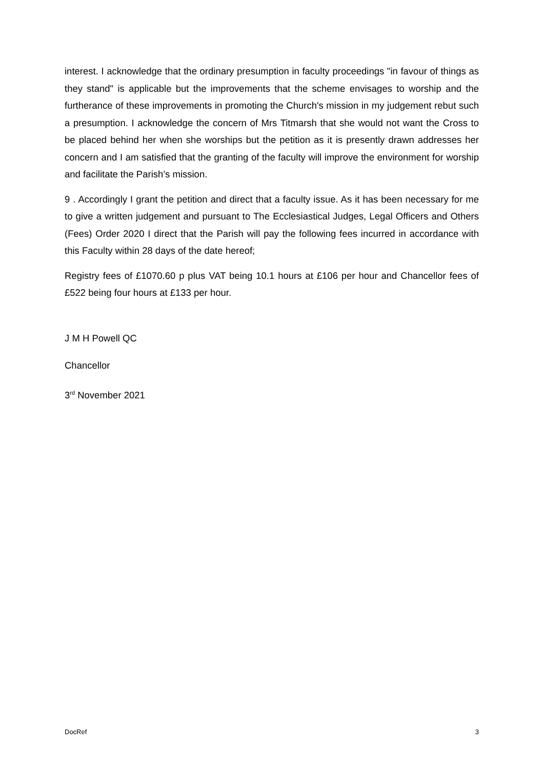interest. I acknowledge that the ordinary presumption in faculty proceedings "in favour of things as they stand" is applicable but the improvements that the scheme envisages to worship and the furtherance of these improvements in promoting the Church's mission in my judgement rebut such a presumption. I acknowledge the concern of Mrs Titmarsh that she would not want the Cross to be placed behind her when she worships but the petition as it is presently drawn addresses her concern and I am satisfied that the granting of the faculty will improve the environment for worship and facilitate the Parish’s mission.
9 . Accordingly I grant the petition and direct that a faculty issue. As it has been necessary for me to give a written judgement and pursuant to The Ecclesiastical Judges, Legal Officers and Others (Fees) Order 2020 I direct that the Parish will pay the following fees incurred in accordance with this Faculty within 28 days of the date hereof;
Registry fees of £1070.60 p plus VAT being 10.1 hours at £106 per hour and Chancellor fees of £522 being four hours at £133 per hour.
J M H Powell QC
Chancellor
3<sup>rd</sup> November 2021
DocRef 3